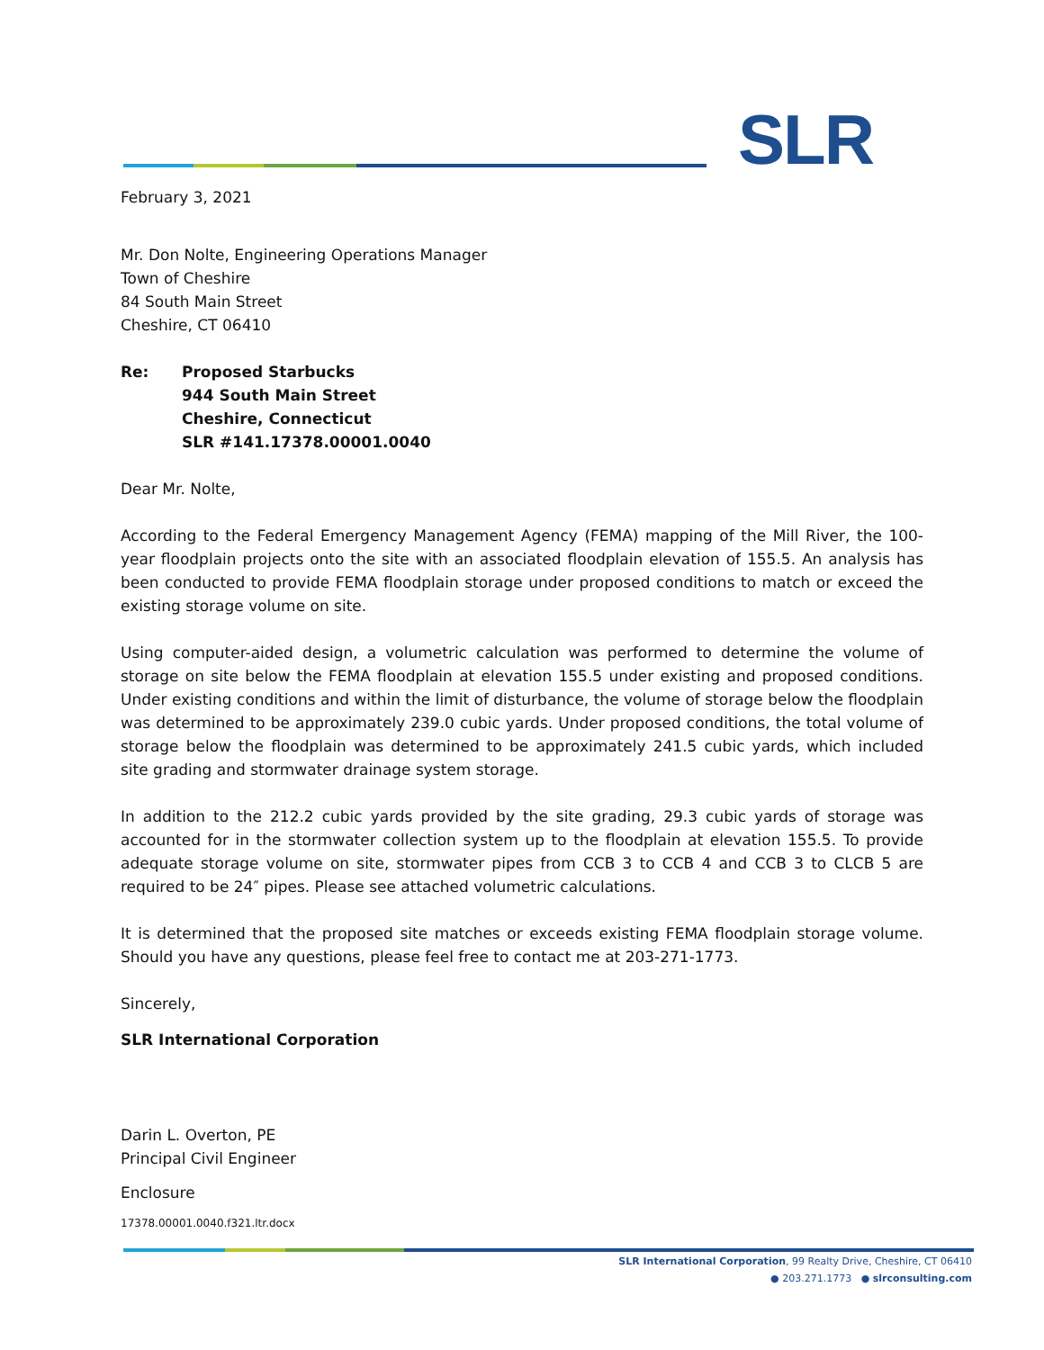SLR
February 3, 2021
Mr. Don Nolte, Engineering Operations Manager
Town of Cheshire
84 South Main Street
Cheshire, CT 06410
Re: Proposed Starbucks
944 South Main Street
Cheshire, Connecticut
SLR #141.17378.00001.0040
Dear Mr. Nolte,
According to the Federal Emergency Management Agency (FEMA) mapping of the Mill River, the 100-year floodplain projects onto the site with an associated floodplain elevation of 155.5. An analysis has been conducted to provide FEMA floodplain storage under proposed conditions to match or exceed the existing storage volume on site.
Using computer-aided design, a volumetric calculation was performed to determine the volume of storage on site below the FEMA floodplain at elevation 155.5 under existing and proposed conditions. Under existing conditions and within the limit of disturbance, the volume of storage below the floodplain was determined to be approximately 239.0 cubic yards. Under proposed conditions, the total volume of storage below the floodplain was determined to be approximately 241.5 cubic yards, which included site grading and stormwater drainage system storage.
In addition to the 212.2 cubic yards provided by the site grading, 29.3 cubic yards of storage was accounted for in the stormwater collection system up to the floodplain at elevation 155.5. To provide adequate storage volume on site, stormwater pipes from CCB 3 to CCB 4 and CCB 3 to CLCB 5 are required to be 24″ pipes. Please see attached volumetric calculations.
It is determined that the proposed site matches or exceeds existing FEMA floodplain storage volume. Should you have any questions, please feel free to contact me at 203-271-1773.
Sincerely,
SLR International Corporation
Darin L. Overton, PE
Principal Civil Engineer
Enclosure
17378.00001.0040.f321.ltr.docx
SLR International Corporation, 99 Realty Drive, Cheshire, CT 06410
● 203.271.1773 ● slrconsulting.com